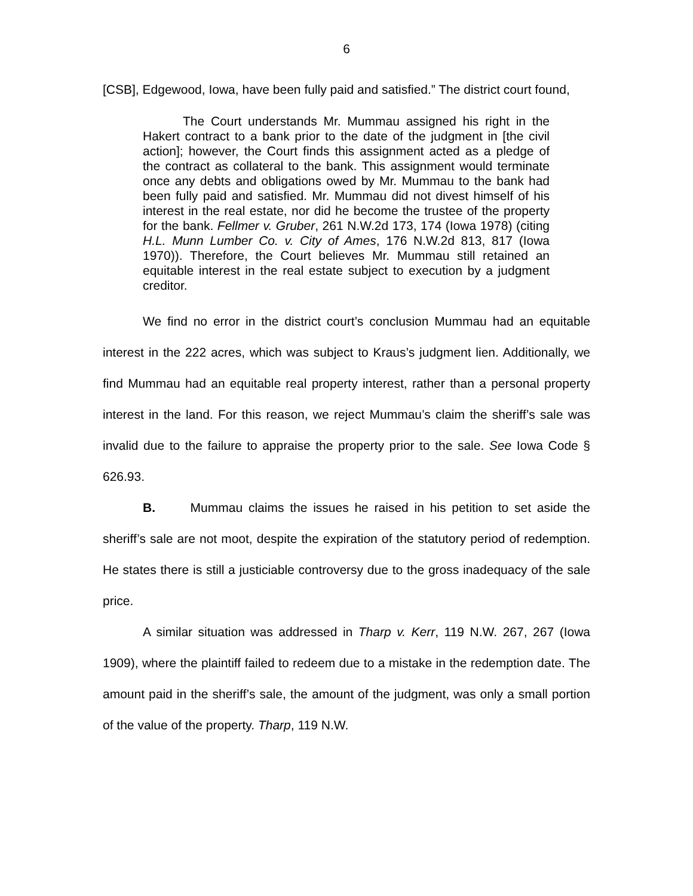6
[CSB], Edgewood, Iowa, have been fully paid and satisfied.” The district court found,
The Court understands Mr. Mummau assigned his right in the Hakert contract to a bank prior to the date of the judgment in [the civil action]; however, the Court finds this assignment acted as a pledge of the contract as collateral to the bank. This assignment would terminate once any debts and obligations owed by Mr. Mummau to the bank had been fully paid and satisfied. Mr. Mummau did not divest himself of his interest in the real estate, nor did he become the trustee of the property for the bank. Fellmer v. Gruber, 261 N.W.2d 173, 174 (Iowa 1978) (citing H.L. Munn Lumber Co. v. City of Ames, 176 N.W.2d 813, 817 (Iowa 1970)). Therefore, the Court believes Mr. Mummau still retained an equitable interest in the real estate subject to execution by a judgment creditor.
We find no error in the district court’s conclusion Mummau had an equitable interest in the 222 acres, which was subject to Kraus’s judgment lien. Additionally, we find Mummau had an equitable real property interest, rather than a personal property interest in the land. For this reason, we reject Mummau’s claim the sheriff’s sale was invalid due to the failure to appraise the property prior to the sale. See Iowa Code § 626.93.
B. Mummau claims the issues he raised in his petition to set aside the sheriff’s sale are not moot, despite the expiration of the statutory period of redemption. He states there is still a justiciable controversy due to the gross inadequacy of the sale price.
A similar situation was addressed in Tharp v. Kerr, 119 N.W. 267, 267 (Iowa 1909), where the plaintiff failed to redeem due to a mistake in the redemption date. The amount paid in the sheriff’s sale, the amount of the judgment, was only a small portion of the value of the property. Tharp, 119 N.W.